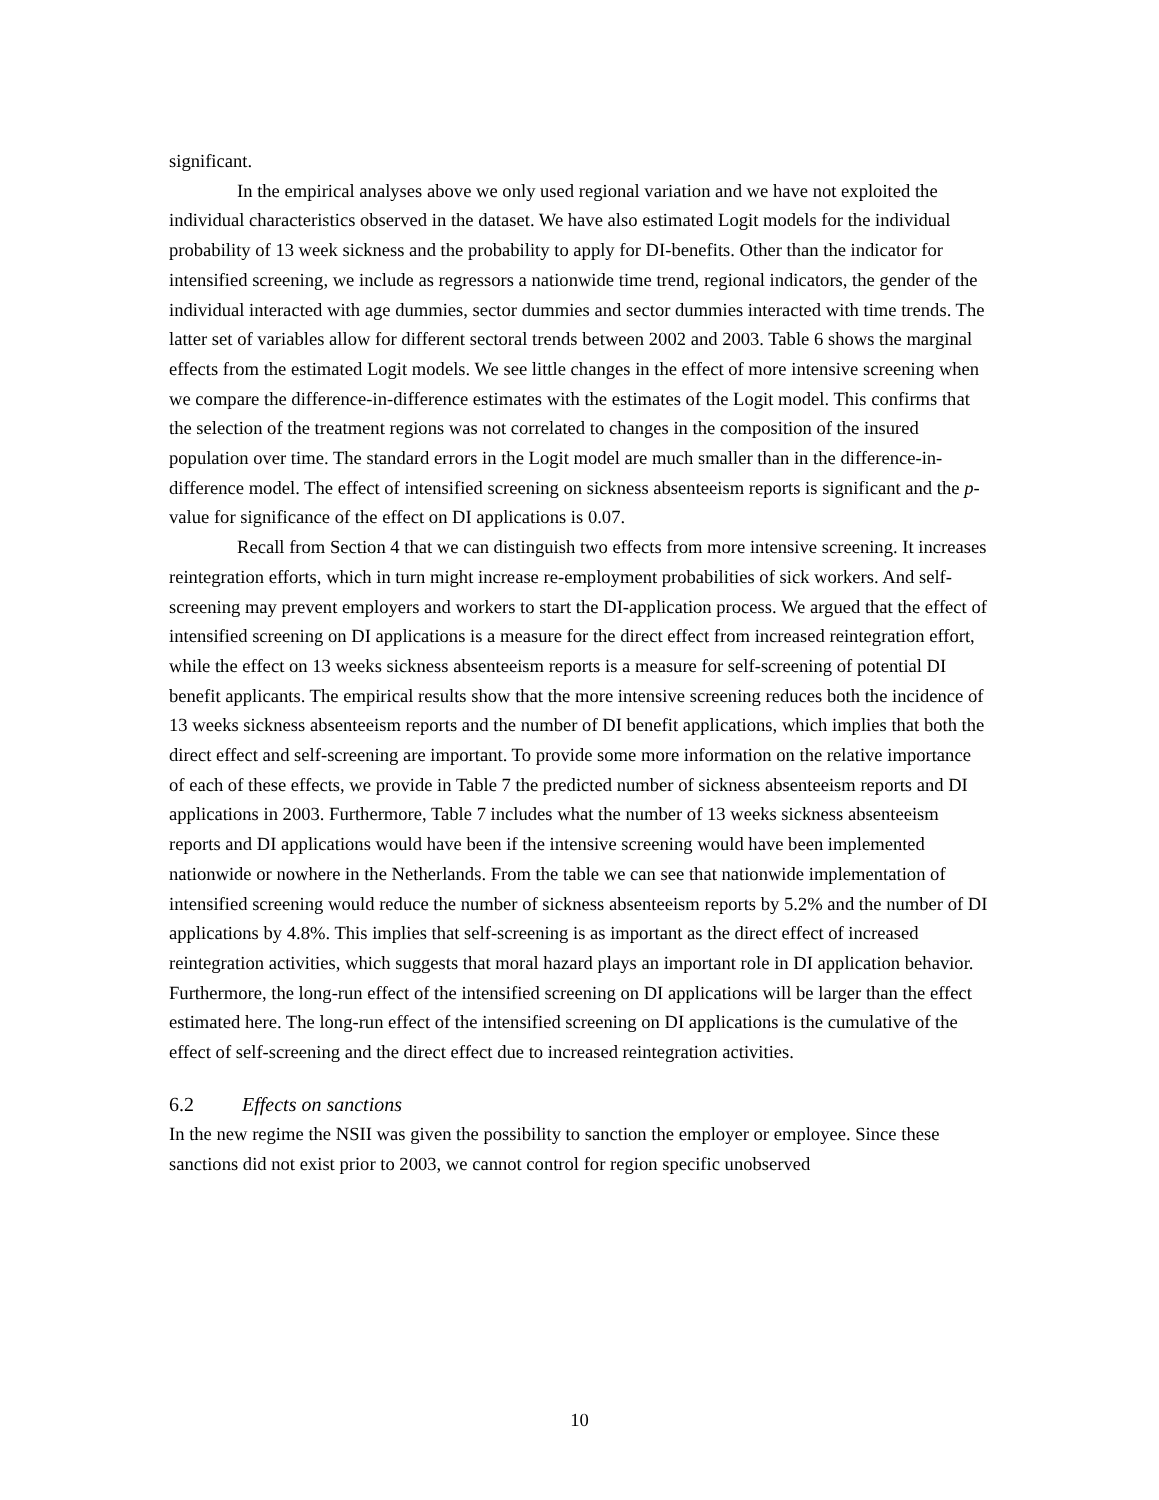significant.
In the empirical analyses above we only used regional variation and we have not exploited the individual characteristics observed in the dataset. We have also estimated Logit models for the individual probability of 13 week sickness and the probability to apply for DI-benefits. Other than the indicator for intensified screening, we include as regressors a nationwide time trend, regional indicators, the gender of the individual interacted with age dummies, sector dummies and sector dummies interacted with time trends. The latter set of variables allow for different sectoral trends between 2002 and 2003. Table 6 shows the marginal effects from the estimated Logit models. We see little changes in the effect of more intensive screening when we compare the difference-in-difference estimates with the estimates of the Logit model. This confirms that the selection of the treatment regions was not correlated to changes in the composition of the insured population over time. The standard errors in the Logit model are much smaller than in the difference-in-difference model. The effect of intensified screening on sickness absenteeism reports is significant and the p-value for significance of the effect on DI applications is 0.07.
Recall from Section 4 that we can distinguish two effects from more intensive screening. It increases reintegration efforts, which in turn might increase re-employment probabilities of sick workers. And self-screening may prevent employers and workers to start the DI-application process. We argued that the effect of intensified screening on DI applications is a measure for the direct effect from increased reintegration effort, while the effect on 13 weeks sickness absenteeism reports is a measure for self-screening of potential DI benefit applicants. The empirical results show that the more intensive screening reduces both the incidence of 13 weeks sickness absenteeism reports and the number of DI benefit applications, which implies that both the direct effect and self-screening are important. To provide some more information on the relative importance of each of these effects, we provide in Table 7 the predicted number of sickness absenteeism reports and DI applications in 2003. Furthermore, Table 7 includes what the number of 13 weeks sickness absenteeism reports and DI applications would have been if the intensive screening would have been implemented nationwide or nowhere in the Netherlands. From the table we can see that nationwide implementation of intensified screening would reduce the number of sickness absenteeism reports by 5.2% and the number of DI applications by 4.8%. This implies that self-screening is as important as the direct effect of increased reintegration activities, which suggests that moral hazard plays an important role in DI application behavior. Furthermore, the long-run effect of the intensified screening on DI applications will be larger than the effect estimated here. The long-run effect of the intensified screening on DI applications is the cumulative of the effect of self-screening and the direct effect due to increased reintegration activities.
6.2 Effects on sanctions
In the new regime the NSII was given the possibility to sanction the employer or employee. Since these sanctions did not exist prior to 2003, we cannot control for region specific unobserved
10